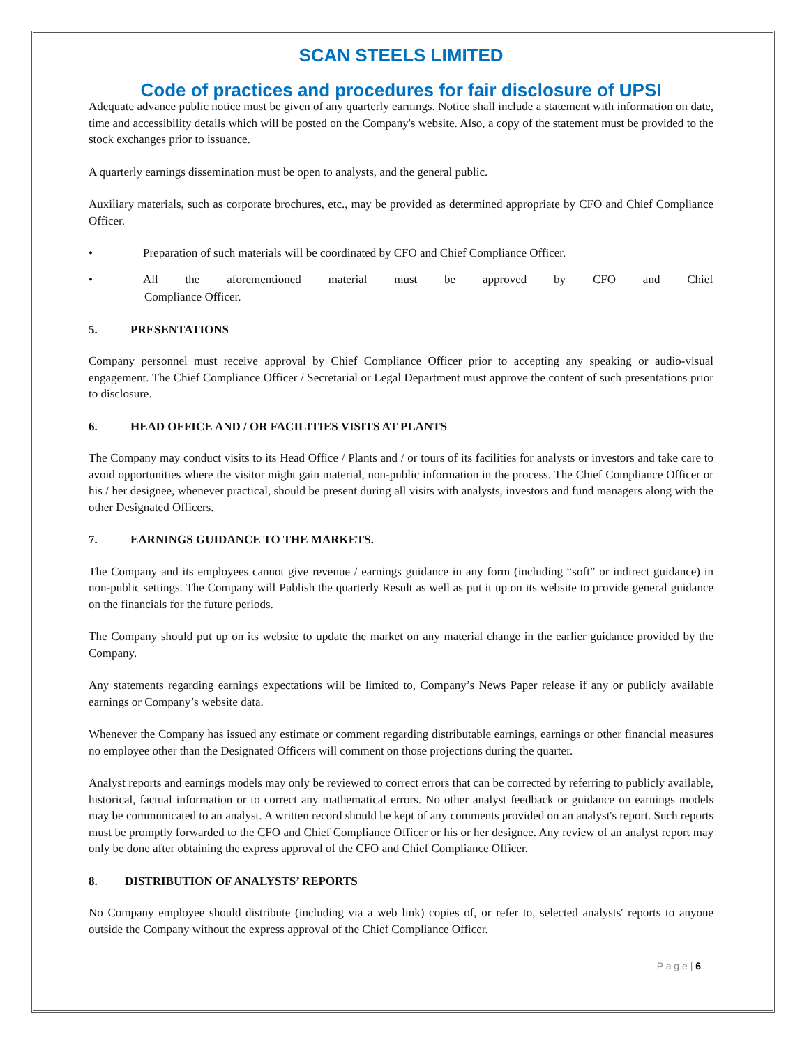SCAN STEELS LIMITED
Code of practices and procedures for fair disclosure of UPSI
Adequate advance public notice must be given of any quarterly earnings. Notice shall include a statement with information on date, time and accessibility details which will be posted on the Company's website. Also, a copy of the statement must be provided to the stock exchanges prior to issuance.
A quarterly earnings dissemination must be open to analysts, and the general public.
Auxiliary materials, such as corporate brochures, etc., may be provided as determined appropriate by CFO and Chief Compliance Officer.
• Preparation of such materials will be coordinated by CFO and Chief Compliance Officer.
• All the aforementioned material must be approved by CFO and Chief
Compliance Officer.
5. PRESENTATIONS
Company personnel must receive approval by Chief Compliance Officer prior to accepting any speaking or audio-visual engagement. The Chief Compliance Officer / Secretarial or Legal Department must approve the content of such presentations prior to disclosure.
6. HEAD OFFICE AND / OR FACILITIES VISITS AT PLANTS
The Company may conduct visits to its Head Office / Plants and / or tours of its facilities for analysts or investors and take care to avoid opportunities where the visitor might gain material, non-public information in the process. The Chief Compliance Officer or his / her designee, whenever practical, should be present during all visits with analysts, investors and fund managers along with the other Designated Officers.
7. EARNINGS GUIDANCE TO THE MARKETS.
The Company and its employees cannot give revenue / earnings guidance in any form (including “soft” or indirect guidance) in non-public settings. The Company will Publish the quarterly Result as well as put it up on its website to provide general guidance on the financials for the future periods.
The Company should put up on its website to update the market on any material change in the earlier guidance provided by the Company.
Any statements regarding earnings expectations will be limited to, Company’s News Paper release if any or publicly available earnings or Company’s website data.
Whenever the Company has issued any estimate or comment regarding distributable earnings, earnings or other financial measures no employee other than the Designated Officers will comment on those projections during the quarter.
Analyst reports and earnings models may only be reviewed to correct errors that can be corrected by referring to publicly available, historical, factual information or to correct any mathematical errors. No other analyst feedback or guidance on earnings models may be communicated to an analyst. A written record should be kept of any comments provided on an analyst's report. Such reports must be promptly forwarded to the CFO and Chief Compliance Officer or his or her designee. Any review of an analyst report may only be done after obtaining the express approval of the CFO and Chief Compliance Officer.
8. DISTRIBUTION OF ANALYSTS’ REPORTS
No Company employee should distribute (including via a web link) copies of, or refer to, selected analysts' reports to anyone outside the Company without the express approval of the Chief Compliance Officer.
P a g e | 6